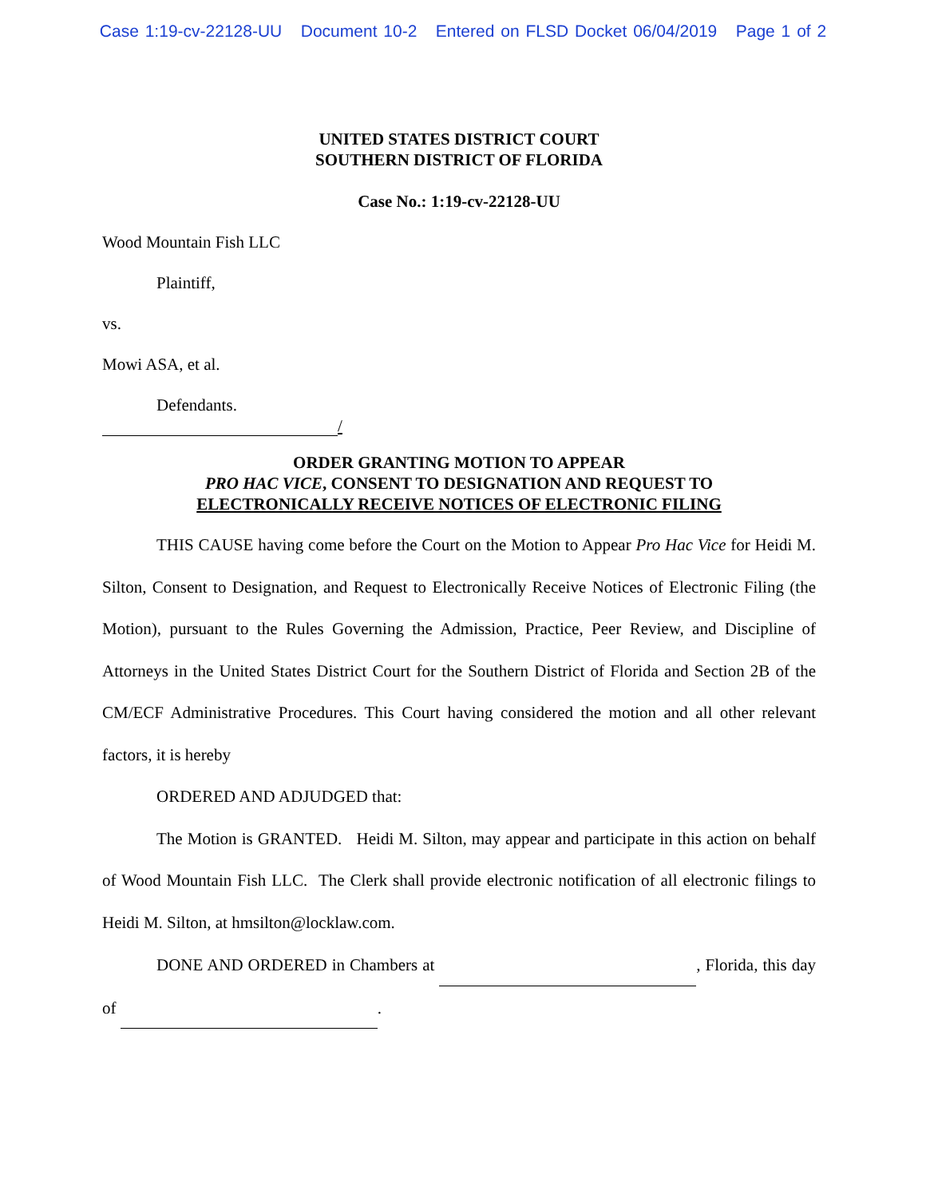Case 1:19-cv-22128-UU Document 10-2 Entered on FLSD Docket 06/04/2019 Page 1 of 2
UNITED STATES DISTRICT COURT
SOUTHERN DISTRICT OF FLORIDA
Case No.: 1:19-cv-22128-UU
Wood Mountain Fish LLC
Plaintiff,
vs.
Mowi ASA, et al.
Defendants.
/
ORDER GRANTING MOTION TO APPEAR
PRO HAC VICE, CONSENT TO DESIGNATION AND REQUEST TO
ELECTRONICALLY RECEIVE NOTICES OF ELECTRONIC FILING
THIS CAUSE having come before the Court on the Motion to Appear Pro Hac Vice for Heidi M. Silton, Consent to Designation, and Request to Electronically Receive Notices of Electronic Filing (the Motion), pursuant to the Rules Governing the Admission, Practice, Peer Review, and Discipline of Attorneys in the United States District Court for the Southern District of Florida and Section 2B of the CM/ECF Administrative Procedures. This Court having considered the motion and all other relevant factors, it is hereby
ORDERED AND ADJUDGED that:
The Motion is GRANTED. Heidi M. Silton, may appear and participate in this action on behalf of Wood Mountain Fish LLC. The Clerk shall provide electronic notification of all electronic filings to Heidi M. Silton, at hmsilton@locklaw.com.
DONE AND ORDERED in Chambers at , Florida, this day of .